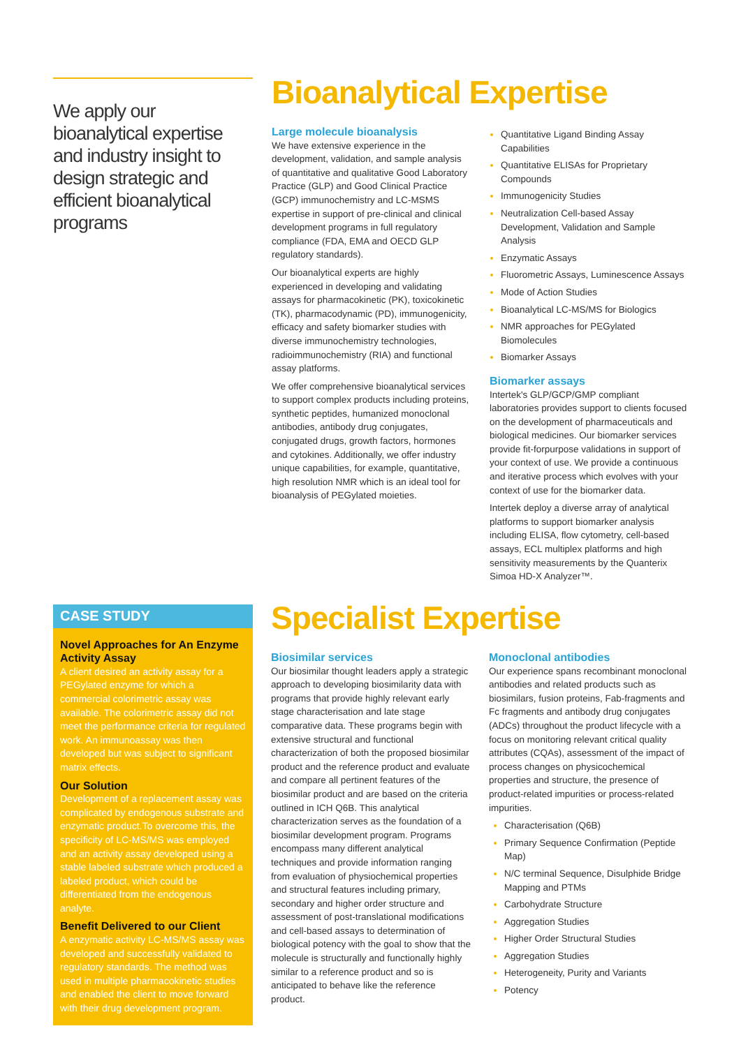We apply our bioanalytical expertise and industry insight to design strategic and efficient bioanalytical programs
Bioanalytical Expertise
Large molecule bioanalysis
We have extensive experience in the development, validation, and sample analysis of quantitative and qualitative Good Laboratory Practice (GLP) and Good Clinical Practice (GCP) immunochemistry and LC-MSMS expertise in support of pre-clinical and clinical development programs in full regulatory compliance (FDA, EMA and OECD GLP regulatory standards).
Our bioanalytical experts are highly experienced in developing and validating assays for pharmacokinetic (PK), toxicokinetic (TK), pharmacodynamic (PD), immunogenicity, efficacy and safety biomarker studies with diverse immunochemistry technologies, radioimmunochemistry (RIA) and functional assay platforms.
We offer comprehensive bioanalytical services to support complex products including proteins, synthetic peptides, humanized monoclonal antibodies, antibody drug conjugates, conjugated drugs, growth factors, hormones and cytokines. Additionally, we offer industry unique capabilities, for example, quantitative, high resolution NMR which is an ideal tool for bioanalysis of PEGylated moieties.
Quantitative Ligand Binding Assay Capabilities
Quantitative ELISAs for Proprietary Compounds
Immunogenicity Studies
Neutralization Cell-based Assay Development, Validation and Sample Analysis
Enzymatic Assays
Fluorometric Assays, Luminescence Assays
Mode of Action Studies
Bioanalytical LC-MS/MS for Biologics
NMR approaches for PEGylated Biomolecules
Biomarker Assays
Biomarker assays
Intertek's GLP/GCP/GMP compliant laboratories provides support to clients focused on the development of pharmaceuticals and biological medicines. Our biomarker services provide fit-forpurpose validations in support of your context of use. We provide a continuous and iterative process which evolves with your context of use for the biomarker data.
Intertek deploy a diverse array of analytical platforms to support biomarker analysis including ELISA, flow cytometry, cell-based assays, ECL multiplex platforms and high sensitivity measurements by the Quanterix Simoa HD-X Analyzer™.
CASE STUDY
Novel Approaches for An Enzyme Activity Assay
A client desired an activity assay for a PEGylated enzyme for which a commercial colorimetric assay was available. The colorimetric assay did not meet the performance criteria for regulated work. An immunoassay was then developed but was subject to significant matrix effects.
Our Solution
Development of a replacement assay was complicated by endogenous substrate and enzymatic product.To overcome this, the specificity of LC-MS/MS was employed and an activity assay developed using a stable labeled substrate which produced a labeled product, which could be differentiated from the endogenous analyte.
Benefit Delivered to our Client
A enzymatic activity LC-MS/MS assay was developed and successfully validated to regulatory standards. The method was used in multiple pharmacokinetic studies and enabled the client to move forward with their drug development program.
Specialist Expertise
Biosimilar services
Our biosimilar thought leaders apply a strategic approach to developing biosimilarity data with programs that provide highly relevant early stage characterisation and late stage comparative data. These programs begin with extensive structural and functional characterization of both the proposed biosimilar product and the reference product and evaluate and compare all pertinent features of the biosimilar product and are based on the criteria outlined in ICH Q6B. This analytical characterization serves as the foundation of a biosimilar development program. Programs encompass many different analytical techniques and provide information ranging from evaluation of physiochemical properties and structural features including primary, secondary and higher order structure and assessment of post-translational modifications and cell-based assays to determination of biological potency with the goal to show that the molecule is structurally and functionally highly similar to a reference product and so is anticipated to behave like the reference product.
Monoclonal antibodies
Our experience spans recombinant monoclonal antibodies and related products such as biosimilars, fusion proteins, Fab-fragments and Fc fragments and antibody drug conjugates (ADCs) throughout the product lifecycle with a focus on monitoring relevant critical quality attributes (CQAs), assessment of the impact of process changes on physicochemical properties and structure, the presence of product-related impurities or process-related impurities.
Characterisation (Q6B)
Primary Sequence Confirmation (Peptide Map)
N/C terminal Sequence, Disulphide Bridge Mapping and PTMs
Carbohydrate Structure
Aggregation Studies
Higher Order Structural Studies
Aggregation Studies
Heterogeneity, Purity and Variants
Potency